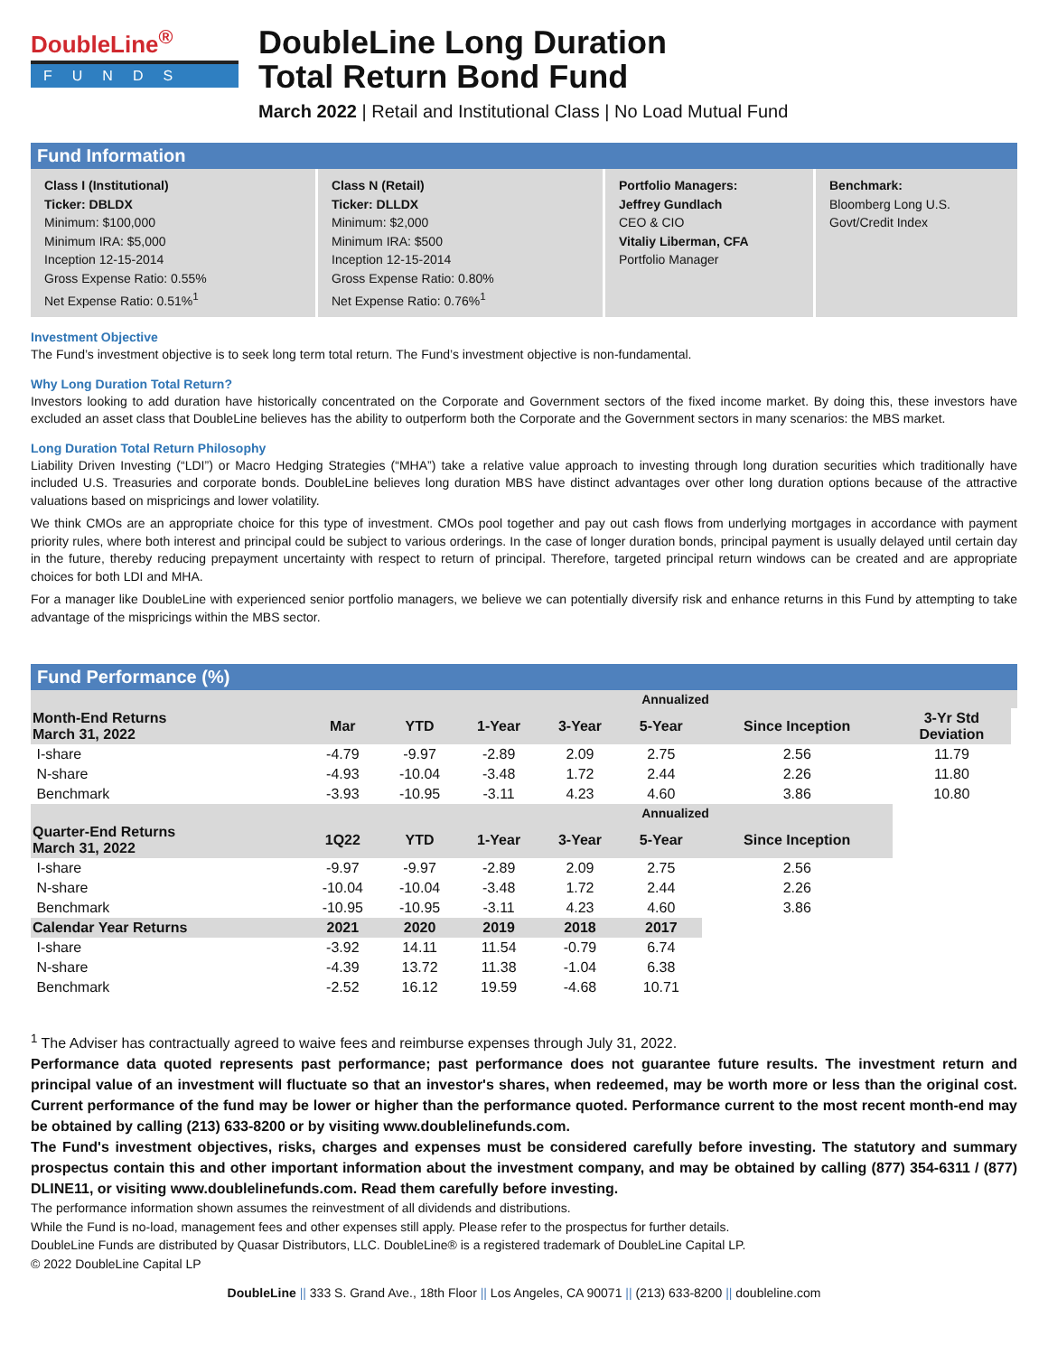DoubleLine<sup>®</sup>
FUNDS
DoubleLine Long Duration
Total Return Bond Fund
March 2022 | Retail and Institutional Class | No Load Mutual Fund
Fund Information
Class I (Institutional)
Ticker: DBLDX
Minimum: $100,000
Minimum IRA: $5,000
Inception 12-15-2014
Gross Expense Ratio: 0.55%
Net Expense Ratio: 0.51%<sup>1</sup>
Class N (Retail)
Ticker: DLLDX
Minimum: $2,000
Minimum IRA: $500
Inception 12-15-2014
Gross Expense Ratio: 0.80%
Net Expense Ratio: 0.76%<sup>1</sup>
Portfolio Managers:
Jeffrey Gundlach
CEO & CIO
Vitaliy Liberman, CFA
Portfolio Manager
Benchmark:
Bloomberg Long U.S.
Govt/Credit Index
Investment Objective
The Fund’s investment objective is to seek long term total return. The Fund’s investment objective is non-fundamental.
Why Long Duration Total Return?
Investors looking to add duration have historically concentrated on the Corporate and Government sectors of the fixed income market. By doing this, these investors have excluded an asset class that DoubleLine believes has the ability to outperform both the Corporate and the Government sectors in many scenarios: the MBS market.
Long Duration Total Return Philosophy
Liability Driven Investing (“LDI”) or Macro Hedging Strategies (“MHA”) take a relative value approach to investing through long duration securities which traditionally have included U.S. Treasuries and corporate bonds. DoubleLine believes long duration MBS have distinct advantages over other long duration options because of the attractive valuations based on mispricings and lower volatility.
We think CMOs are an appropriate choice for this type of investment. CMOs pool together and pay out cash flows from underlying mortgages in accordance with payment priority rules, where both interest and principal could be subject to various orderings. In the case of longer duration bonds, principal payment is usually delayed until certain day in the future, thereby reducing prepayment uncertainty with respect to return of principal. Therefore, targeted principal return windows can be created and are appropriate choices for both LDI and MHA.
For a manager like DoubleLine with experienced senior portfolio managers, we believe we can potentially diversify risk and enhance returns in this Fund by attempting to take advantage of the mispricings within the MBS sector.
Fund Performance (%)
| | | | Annualized | | | | | |
| --- | --- | --- | --- | --- | --- | --- | --- | --- |
| Month-End Returns March 31, 2022 | Mar | YTD | 1-Year | 3-Year | 5-Year | Since Inception | 3-Yr Std Deviation | |
| I-share | -4.79 | -9.97 | -2.89 | 2.09 | 2.75 | 2.56 | 11.79 | |
| N-share | -4.93 | -10.04 | -3.48 | 1.72 | 2.44 | 2.26 | 11.80 | |
| Benchmark | -3.93 | -10.95 | -3.11 | 4.23 | 4.60 | 3.86 | 10.80 | |
| | | | Annualized | | | | | |
| Quarter-End Returns March 31, 2022 | 1Q22 | YTD | 1-Year | 3-Year | 5-Year | Since Inception | | |
| I-share | -9.97 | -9.97 | -2.89 | 2.09 | 2.75 | 2.56 | | |
| N-share | -10.04 | -10.04 | -3.48 | 1.72 | 2.44 | 2.26 | | |
| Benchmark | -10.95 | -10.95 | -3.11 | 4.23 | 4.60 | 3.86 | | |
| Calendar Year Returns | 2021 | 2020 | 2019 | 2018 | 2017 | | | |
| I-share | -3.92 | 14.11 | 11.54 | -0.79 | 6.74 | | | |
| N-share | -4.39 | 13.72 | 11.38 | -1.04 | 6.38 | | | |
| Benchmark | -2.52 | 16.12 | 19.59 | -4.68 | 10.71 | | | |
<sup>1</sup> The Adviser has contractually agreed to waive fees and reimburse expenses through July 31, 2022.
Performance data quoted represents past performance; past performance does not guarantee future results. The investment return and principal value of an investment will fluctuate so that an investor's shares, when redeemed, may be worth more or less than the original cost. Current performance of the fund may be lower or higher than the performance quoted. Performance current to the most recent month-end may be obtained by calling (213) 633-8200 or by visiting www.doublelinefunds.com.
The Fund's investment objectives, risks, charges and expenses must be considered carefully before investing. The statutory and summary prospectus contain this and other important information about the investment company, and may be obtained by calling (877) 354-6311 / (877) DLINE11, or visiting www.doublelinefunds.com. Read them carefully before investing.
The performance information shown assumes the reinvestment of all dividends and distributions.
While the Fund is no-load, management fees and other expenses still apply. Please refer to the prospectus for further details.
DoubleLine Funds are distributed by Quasar Distributors, LLC. DoubleLine® is a registered trademark of DoubleLine Capital LP.
© 2022 DoubleLine Capital LP
DoubleLine || 333 S. Grand Ave., 18th Floor || Los Angeles, CA 90071 || (213) 633-8200 || doubleline.com